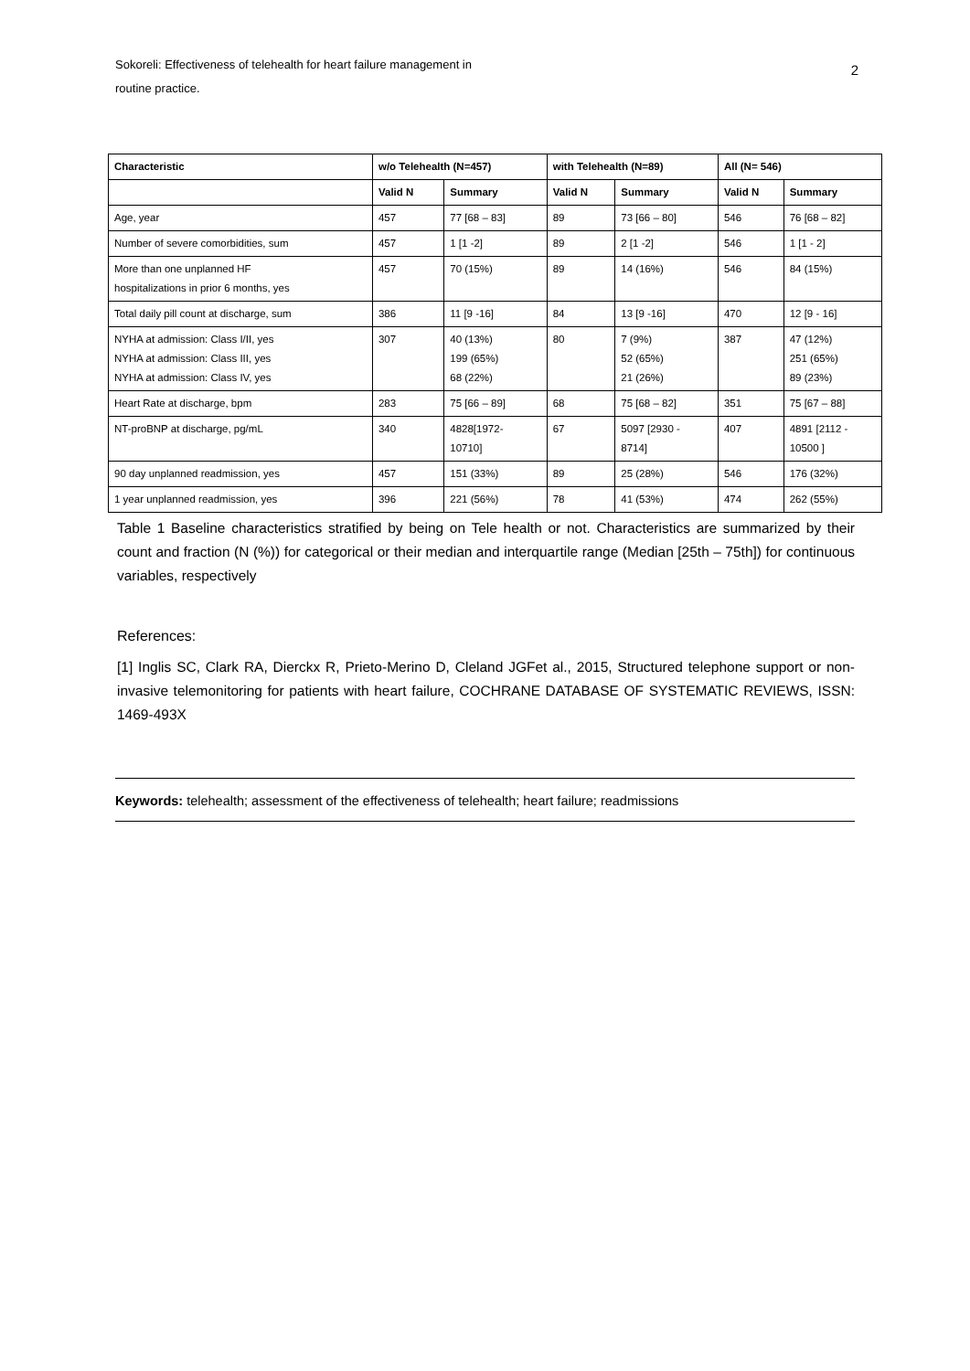Sokoreli: Effectiveness of telehealth for heart failure management in
routine practice.
2
| Characteristic | w/o Telehealth (N=457) | | with Telehealth (N=89) | | All (N= 546) | |
| --- | --- | --- | --- | --- | --- | --- |
| | Valid N | Summary | Valid N | Summary | Valid N | Summary |
| Age, year | 457 | 77 [68 – 83] | 89 | 73 [66 – 80] | 546 | 76 [68 – 82] |
| Number of severe comorbidities, sum | 457 | 1 [1 -2] | 89 | 2 [1 -2] | 546 | 1 [1 - 2] |
| More than one unplanned HF hospitalizations in prior 6 months, yes | 457 | 70 (15%) | 89 | 14 (16%) | 546 | 84 (15%) |
| Total daily pill count at discharge, sum | 386 | 11 [9 -16] | 84 | 13 [9 -16] | 470 | 12 [9 - 16] |
| NYHA at admission: Class I/II, yes NYHA at admission: Class III, yes NYHA at admission: Class IV, yes | 307 | 40 (13%) 199 (65%) 68 (22%) | 80 | 7 (9%) 52 (65%) 21 (26%) | 387 | 47 (12%) 251 (65%) 89 (23%) |
| Heart Rate at discharge, bpm | 283 | 75 [66 – 89] | 68 | 75 [68 – 82] | 351 | 75 [67 – 88] |
| NT-proBNP at discharge, pg/mL | 340 | 4828[1972- 10710] | 67 | 5097 [2930 - 8714] | 407 | 4891 [2112 - 10500 ] |
| 90 day unplanned readmission, yes | 457 | 151 (33%) | 89 | 25 (28%) | 546 | 176 (32%) |
| 1 year unplanned readmission, yes | 396 | 221 (56%) | 78 | 41 (53%) | 474 | 262 (55%) |
Table 1 Baseline characteristics stratified by being on Tele health or not. Characteristics are summarized by their count and fraction (N (%)) for categorical or their median and interquartile range (Median [25th – 75th]) for continuous variables, respectively
References:
[1] Inglis SC, Clark RA, Dierckx R, Prieto-Merino D, Cleland JGFet al., 2015, Structured telephone support or non-invasive telemonitoring for patients with heart failure, COCHRANE DATABASE OF SYSTEMATIC REVIEWS, ISSN: 1469-493X
Keywords: telehealth; assessment of the effectiveness of telehealth; heart failure; readmissions